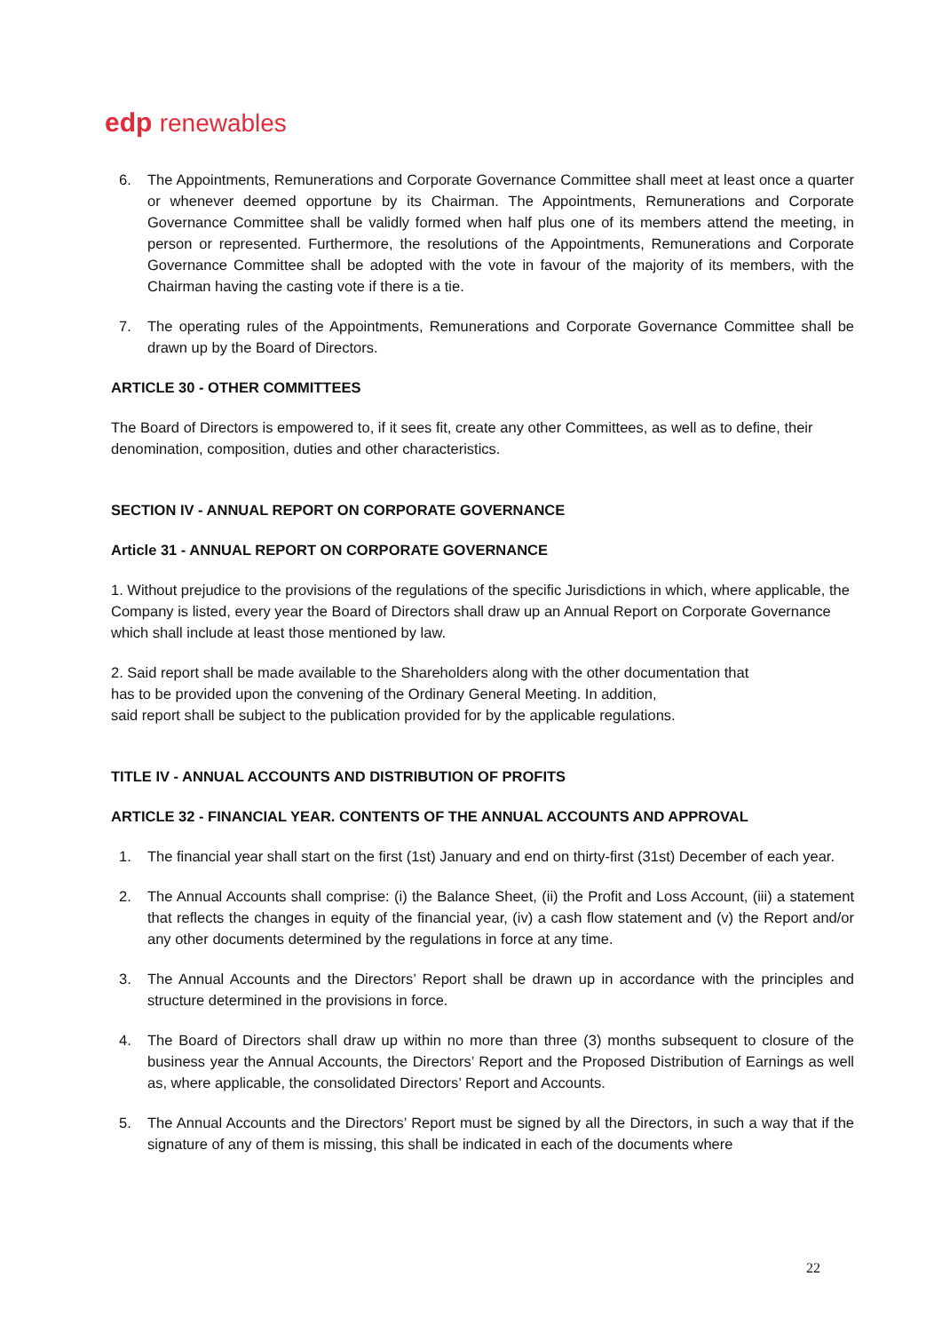edp renewables
6. The Appointments, Remunerations and Corporate Governance Committee shall meet at least once a quarter or whenever deemed opportune by its Chairman. The Appointments, Remunerations and Corporate Governance Committee shall be validly formed when half plus one of its members attend the meeting, in person or represented. Furthermore, the resolutions of the Appointments, Remunerations and Corporate Governance Committee shall be adopted with the vote in favour of the majority of its members, with the Chairman having the casting vote if there is a tie.
7. The operating rules of the Appointments, Remunerations and Corporate Governance Committee shall be drawn up by the Board of Directors.
ARTICLE 30 - OTHER COMMITTEES
The Board of Directors is empowered to, if it sees fit, create any other Committees, as well as to define, their denomination, composition, duties and other characteristics.
SECTION IV - ANNUAL REPORT ON CORPORATE GOVERNANCE
Article 31 - ANNUAL REPORT ON CORPORATE GOVERNANCE
1. Without prejudice to the provisions of the regulations of the specific Jurisdictions in which, where applicable, the
Company is listed, every year the Board of Directors shall draw up an Annual Report on Corporate Governance
which shall include at least those mentioned by law.
2. Said report shall be made available to the Shareholders along with the other documentation that
has to be provided upon the convening of the Ordinary General Meeting. In addition,
said report shall be subject to the publication provided for by the applicable regulations.
TITLE IV - ANNUAL ACCOUNTS AND DISTRIBUTION OF PROFITS
ARTICLE 32 - FINANCIAL YEAR. CONTENTS OF THE ANNUAL ACCOUNTS AND APPROVAL
1. The financial year shall start on the first (1st) January and end on thirty-first (31st) December of each year.
2. The Annual Accounts shall comprise: (i) the Balance Sheet, (ii) the Profit and Loss Account, (iii) a statement that reflects the changes in equity of the financial year, (iv) a cash flow statement and (v) the Report and/or any other documents determined by the regulations in force at any time.
3. The Annual Accounts and the Directors’ Report shall be drawn up in accordance with the principles and structure determined in the provisions in force.
4. The Board of Directors shall draw up within no more than three (3) months subsequent to closure of the business year the Annual Accounts, the Directors’ Report and the Proposed Distribution of Earnings as well as, where applicable, the consolidated Directors’ Report and Accounts.
5. The Annual Accounts and the Directors’ Report must be signed by all the Directors, in such a way that if the signature of any of them is missing, this shall be indicated in each of the documents where
22